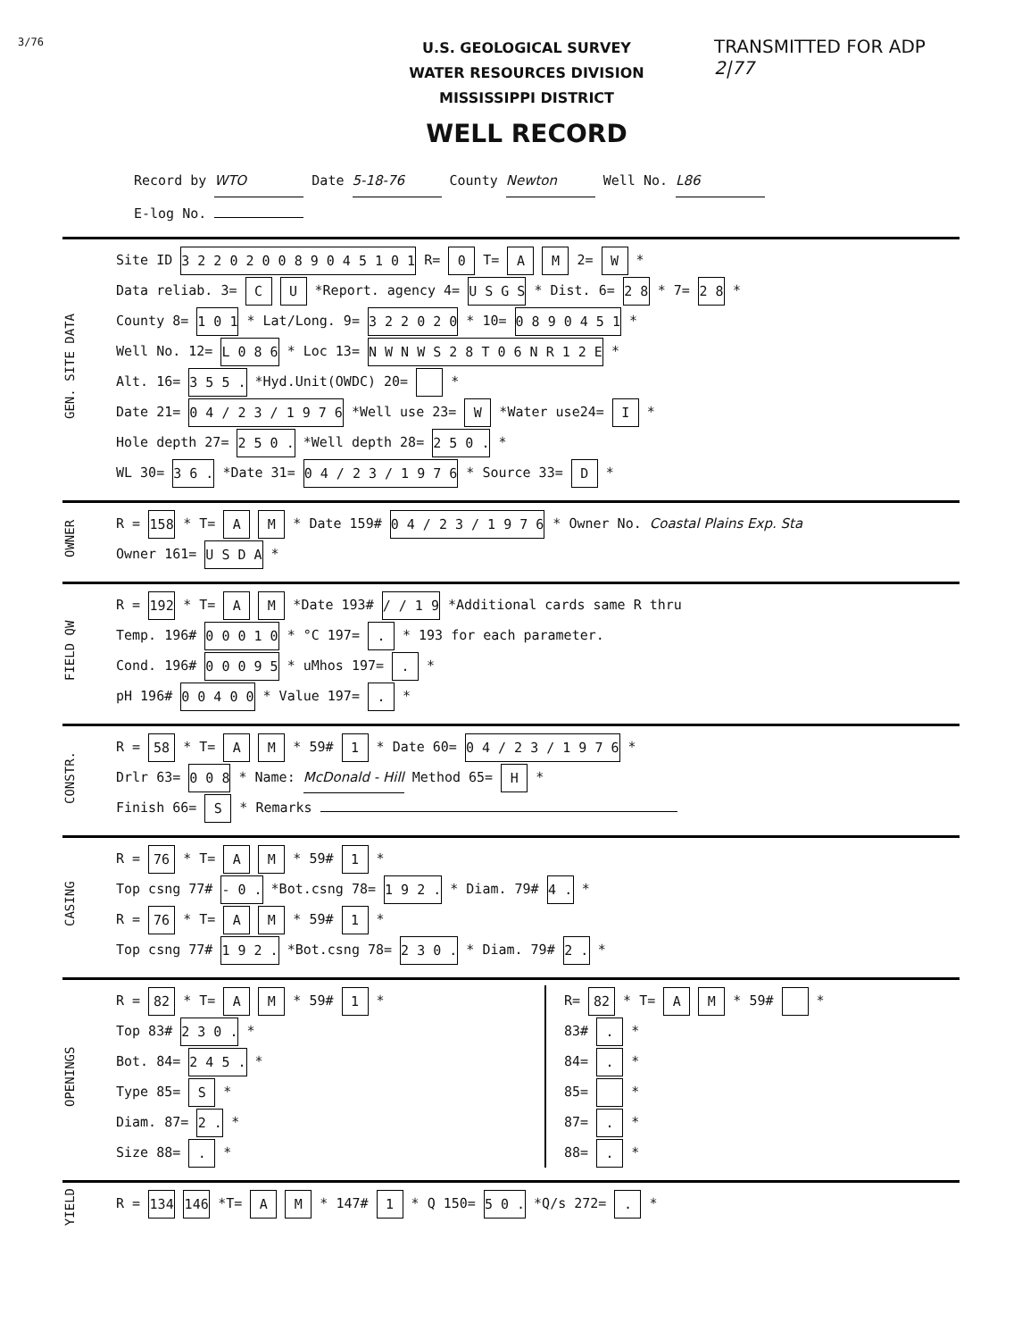3/76
U.S. GEOLOGICAL SURVEY
WATER RESOURCES DIVISION
MISSISSIPPI DISTRICT
WELL RECORD
TRANSMITTED FOR ADP
2|77
Record by WTO Date 5-18-76 County Newton Well No. L86
E-log No.
GEN. SITE DATA
Site ID 3 2 2 0 2 0 0 8 9 0 4 5 1 0 1 R= 0 T= A M 2= W *
Data reliab. 3= C U *Report. agency 4= U S G S * Dist. 6= 2 8 * 7= 2 8 *
County 8= 1 0 1 * Lat/Long. 9= 3 2 2 0 2 0 * 10= 0 8 9 0 4 5 1 *
Well No. 12= L 0 8 6 * Loc 13= N W N W S 2 8 T 0 6 N R 1 2 E *
Alt. 16= 3 5 5 . *Hyd.Unit(OWDC) 20= *
Date 21= 0 4 / 2 3 / 1 9 7 6 *Well use 23= W *Water use24= I *
Hole depth 27= 2 5 0 . *Well depth 28= 2 5 0 . *
WL 30= 3 6 . *Date 31= 0 4 / 2 3 / 1 9 7 6 * Source 33= D *
OWNER
R = 158 * T= A M * Date 159# 0 4 / 2 3 / 1 9 7 6 * Owner No. Coastal Plains Exp. Sta
Owner 161= U S D A *
FIELD QW
R = 192 * T= A M *Date 193# / / 1 9 *Additional cards same R thru
Temp. 196# 0 0 0 1 0 * °C 197= . * 193 for each parameter.
Cond. 196# 0 0 0 9 5 * uMhos 197= . *
pH 196# 0 0 4 0 0 * Value 197= . *
CONSTR.
R = 58 * T= A M * 59# 1 * Date 60= 0 4 / 2 3 / 1 9 7 6 *
Drlr 63= 0 0 8 * Name: McDonald - Hill Method 65= H *
Finish 66= S * Remarks
CASING
R = 76 * T= A M * 59# 1 *
Top csng 77# - 0 . *Bot.csng 78= 1 9 2 . * Diam. 79# 4 . *
R = 76 * T= A M * 59# 1 *
Top csng 77# 1 9 2 . *Bot.csng 78= 2 3 0 . * Diam. 79# 2 . *
OPENINGS
R = 82 * T= A M * 59# 1 *
Top 83# 2 3 0 . *
Bot. 84= 2 4 5 . *
Type 85= S *
Diam. 87= 2 . *
Size 88= . *
R= 82 * T= A M * 59# *
83# . *
84= . *
85= *
87= . *
88= . *
YIELD
R = 134 146 *T= A M * 147# 1 * Q 150= 5 0 . *Q/s 272= . *